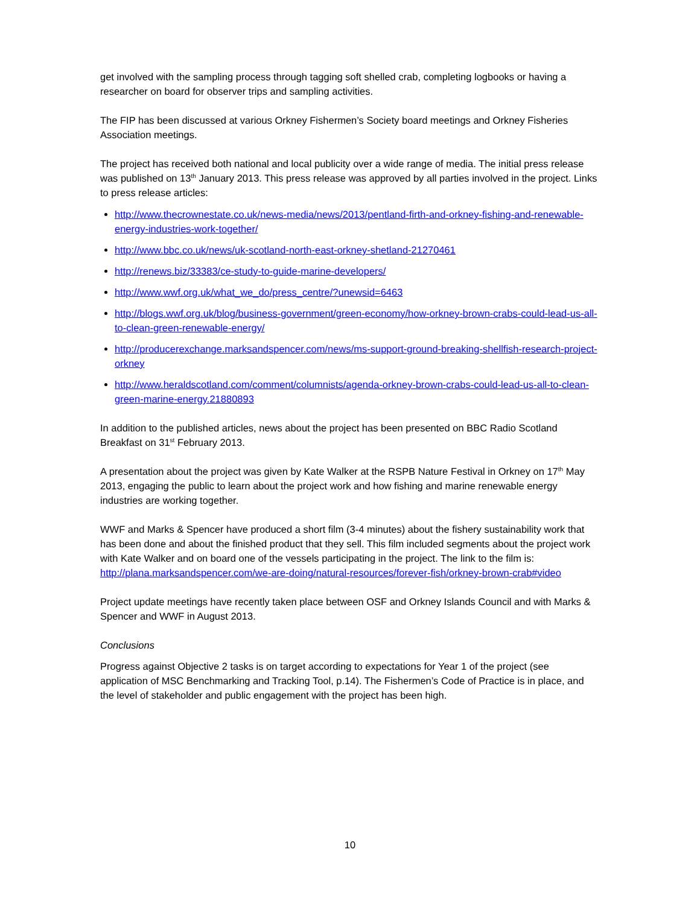get involved with the sampling process through tagging soft shelled crab, completing logbooks or having a researcher on board for observer trips and sampling activities.
The FIP has been discussed at various Orkney Fishermen’s Society board meetings and Orkney Fisheries Association meetings.
The project has received both national and local publicity over a wide range of media. The initial press release was published on 13<sup>th</sup> January 2013. This press release was approved by all parties involved in the project. Links to press release articles:
http://www.thecrownestate.co.uk/news-media/news/2013/pentland-firth-and-orkney-fishing-and-renewable-energy-industries-work-together/
http://www.bbc.co.uk/news/uk-scotland-north-east-orkney-shetland-21270461
http://renews.biz/33383/ce-study-to-guide-marine-developers/
http://www.wwf.org.uk/what_we_do/press_centre/?unewsid=6463
http://blogs.wwf.org.uk/blog/business-government/green-economy/how-orkney-brown-crabs-could-lead-us-all-to-clean-green-renewable-energy/
http://producerexchange.marksandspencer.com/news/ms-support-ground-breaking-shellfish-research-project-orkney
http://www.heraldscotland.com/comment/columnists/agenda-orkney-brown-crabs-could-lead-us-all-to-clean-green-marine-energy.21880893
In addition to the published articles, news about the project has been presented on BBC Radio Scotland Breakfast on 31<sup>st</sup> February 2013.
A presentation about the project was given by Kate Walker at the RSPB Nature Festival in Orkney on 17<sup>th</sup> May 2013, engaging the public to learn about the project work and how fishing and marine renewable energy industries are working together.
WWF and Marks & Spencer have produced a short film (3-4 minutes) about the fishery sustainability work that has been done and about the finished product that they sell. This film included segments about the project work with Kate Walker and on board one of the vessels participating in the project. The link to the film is: http://plana.marksandspencer.com/we-are-doing/natural-resources/forever-fish/orkney-brown-crab#video
Project update meetings have recently taken place between OSF and Orkney Islands Council and with Marks & Spencer and WWF in August 2013.
Conclusions
Progress against Objective 2 tasks is on target according to expectations for Year 1 of the project (see application of MSC Benchmarking and Tracking Tool, p.14). The Fishermen’s Code of Practice is in place, and the level of stakeholder and public engagement with the project has been high.
10